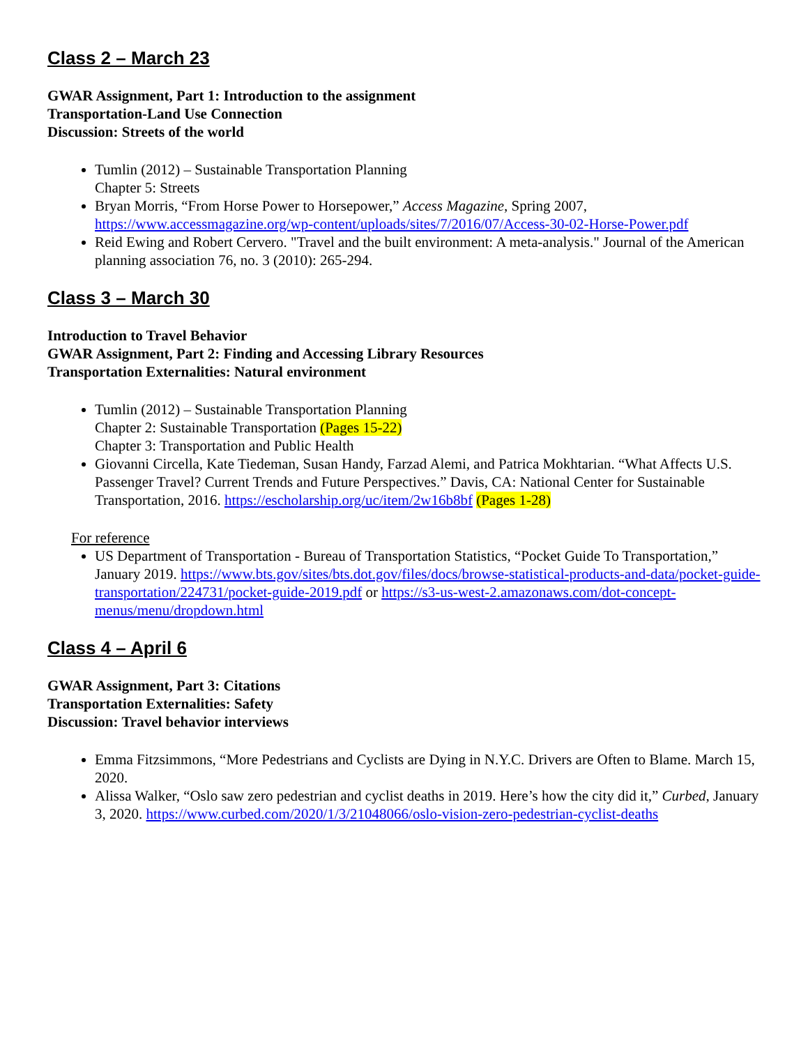Class 2 – March 23
GWAR Assignment, Part 1: Introduction to the assignment
Transportation-Land Use Connection
Discussion: Streets of the world
Tumlin (2012) – Sustainable Transportation Planning
Chapter 5: Streets
Bryan Morris, “From Horse Power to Horsepower,” Access Magazine, Spring 2007, https://www.accessmagazine.org/wp-content/uploads/sites/7/2016/07/Access-30-02-Horse-Power.pdf
Reid Ewing and Robert Cervero. "Travel and the built environment: A meta-analysis." Journal of the American planning association 76, no. 3 (2010): 265-294.
Class 3 – March 30
Introduction to Travel Behavior
GWAR Assignment, Part 2: Finding and Accessing Library Resources
Transportation Externalities: Natural environment
Tumlin (2012) – Sustainable Transportation Planning
Chapter 2: Sustainable Transportation (Pages 15-22)
Chapter 3: Transportation and Public Health
Giovanni Circella, Kate Tiedeman, Susan Handy, Farzad Alemi, and Patrica Mokhtarian. “What Affects U.S. Passenger Travel? Current Trends and Future Perspectives.” Davis, CA: National Center for Sustainable Transportation, 2016. https://escholarship.org/uc/item/2w16b8bf (Pages 1-28)
For reference
US Department of Transportation - Bureau of Transportation Statistics, “Pocket Guide To Transportation,” January 2019. https://www.bts.gov/sites/bts.dot.gov/files/docs/browse-statistical-products-and-data/pocket-guide-transportation/224731/pocket-guide-2019.pdf or https://s3-us-west-2.amazonaws.com/dot-concept-menus/menu/dropdown.html
Class 4 – April 6
GWAR Assignment, Part 3: Citations
Transportation Externalities: Safety
Discussion: Travel behavior interviews
Emma Fitzsimmons, “More Pedestrians and Cyclists are Dying in N.Y.C. Drivers are Often to Blame. March 15, 2020.
Alissa Walker, “Oslo saw zero pedestrian and cyclist deaths in 2019. Here’s how the city did it,” Curbed, January 3, 2020. https://www.curbed.com/2020/1/3/21048066/oslo-vision-zero-pedestrian-cyclist-deaths